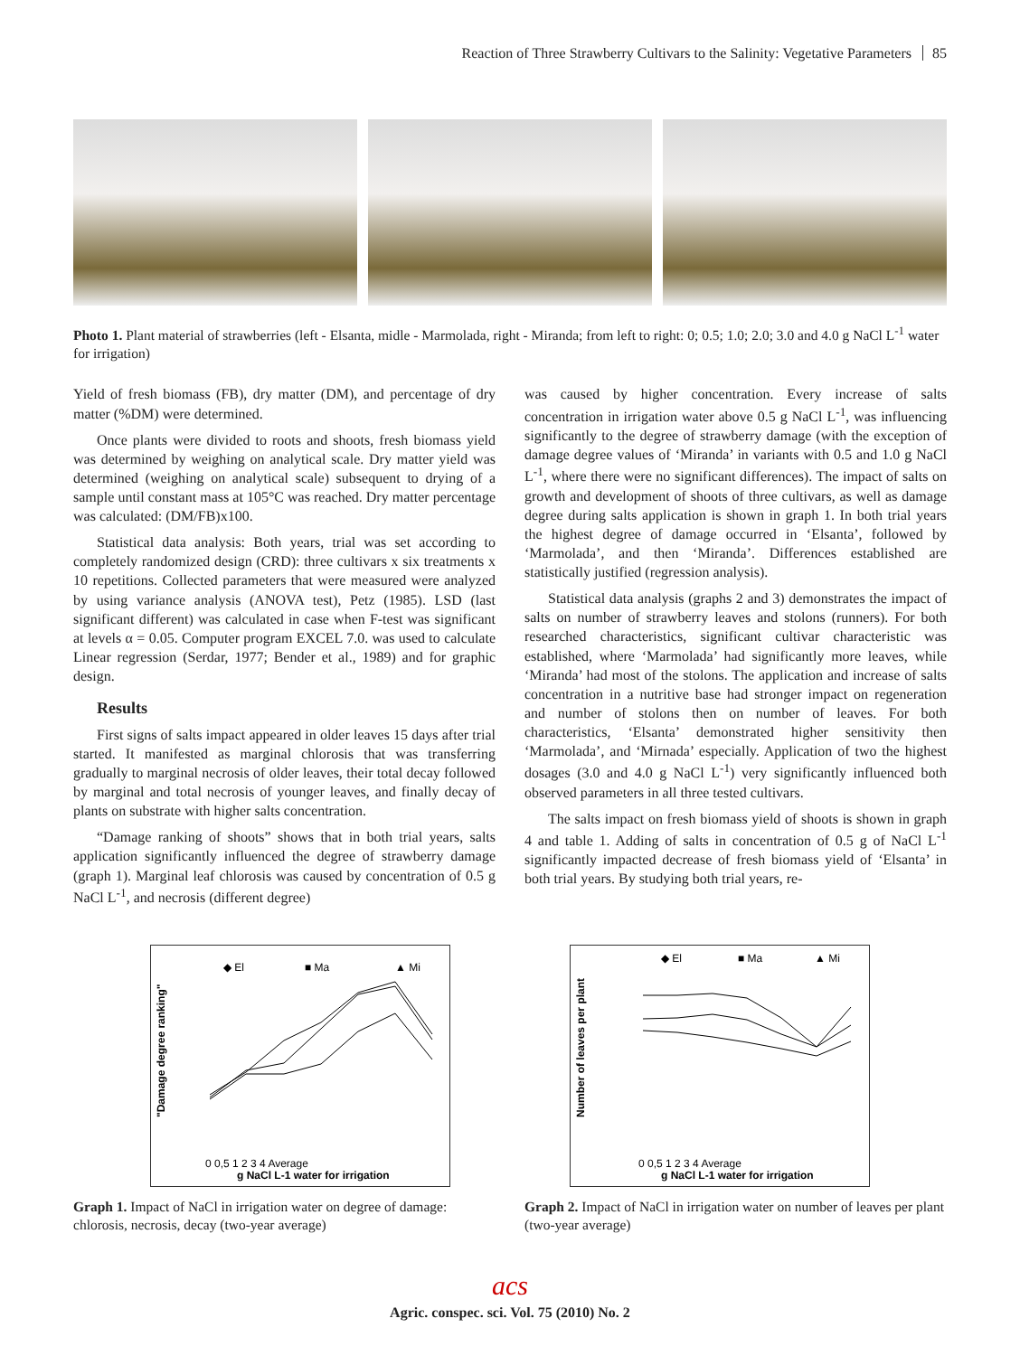Reaction of Three Strawberry Cultivars to the Salinity: Vegetative Parameters 85
Photo 1. Plant material of strawberries (left - Elsanta, midle - Marmolada, right - Miranda; from left to right: 0; 0.5; 1.0; 2.0; 3.0 and 4.0 g NaCl L<sup>-1</sup> water for irrigation)
Yield of fresh biomass (FB), dry matter (DM), and percentage of dry matter (%DM) were determined.
Once plants were divided to roots and shoots, fresh biomass yield was determined by weighing on analytical scale. Dry matter yield was determined (weighing on analytical scale) subsequent to drying of a sample until constant mass at 105°C was reached. Dry matter percentage was calculated: (DM/FB)x100.
Statistical data analysis: Both years, trial was set according to completely randomized design (CRD): three cultivars x six treatments x 10 repetitions. Collected parameters that were measured were analyzed by using variance analysis (ANOVA test), Petz (1985). LSD (last significant different) was calculated in case when F-test was significant at levels α = 0.05. Computer program EXCEL 7.0. was used to calculate Linear regression (Serdar, 1977; Bender et al., 1989) and for graphic design.
Results
First signs of salts impact appeared in older leaves 15 days after trial started. It manifested as marginal chlorosis that was transferring gradually to marginal necrosis of older leaves, their total decay followed by marginal and total necrosis of younger leaves, and finally decay of plants on substrate with higher salts concentration.
“Damage ranking of shoots” shows that in both trial years, salts application significantly influenced the degree of strawberry damage (graph 1). Marginal leaf chlorosis was caused by concentration of 0.5 g NaCl L<sup>-1</sup>, and necrosis (different degree)
was caused by higher concentration. Every increase of salts concentration in irrigation water above 0.5 g NaCl L<sup>-1</sup>, was influencing significantly to the degree of strawberry damage (with the exception of damage degree values of ‘Miranda’ in variants with 0.5 and 1.0 g NaCl L<sup>-1</sup>, where there were no significant differences). The impact of salts on growth and development of shoots of three cultivars, as well as damage degree during salts application is shown in graph 1. In both trial years the highest degree of damage occurred in ‘Elsanta’, followed by ‘Marmolada’, and then ‘Miranda’. Differences established are statistically justified (regression analysis).
Statistical data analysis (graphs 2 and 3) demonstrates the impact of salts on number of strawberry leaves and stolons (runners). For both researched characteristics, significant cultivar characteristic was established, where ‘Marmolada’ had significantly more leaves, while ‘Miranda’ had most of the stolons. The application and increase of salts concentration in a nutritive base had stronger impact on regeneration and number of stolons then on number of leaves. For both characteristics, ‘Elsanta’ demonstrated higher sensitivity then ‘Marmolada’, and ‘Mirnada’ especially. Application of two the highest dosages (3.0 and 4.0 g NaCl L<sup>-1</sup>) very significantly influenced both observed parameters in all three tested cultivars.
The salts impact on fresh biomass yield of shoots is shown in graph 4 and table 1. Adding of salts in concentration of 0.5 g of NaCl L<sup>-1</sup> significantly impacted decrease of fresh biomass yield of ‘Elsanta’ in both trial years. By studying both trial years, re-
◆ El
■ Ma
▲ Mi
"Damage degree ranking"
0 0,5 1 2 3 4 Average
g NaCl L-1 water for irrigation
Graph 1. Impact of NaCl in irrigation water on degree of damage: chlorosis, necrosis, decay (two-year average)
◆ El
■ Ma
▲ Mi
Number of leaves per plant
0 0,5 1 2 3 4 Average
g NaCl L-1 water for irrigation
Graph 2. Impact of NaCl in irrigation water on number of leaves per plant (two-year average)
acs
Agric. conspec. sci. Vol. 75 (2010) No. 2